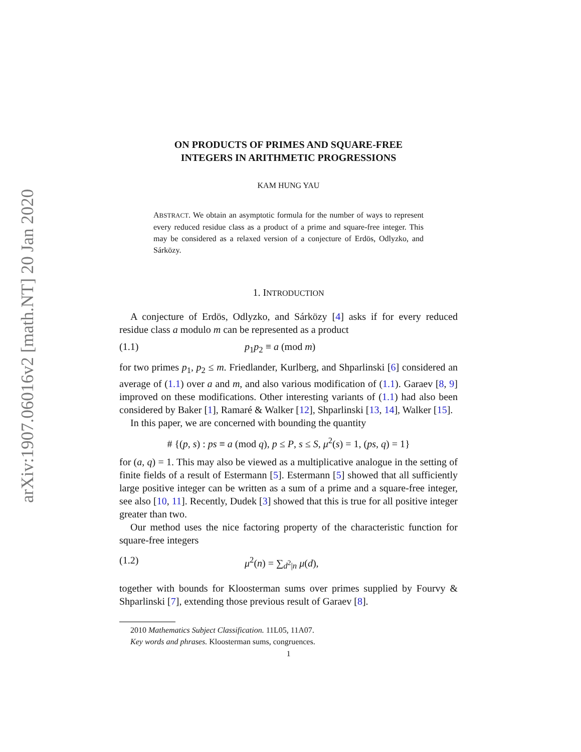arXiv:1907.06016v2 [math.NT] 20 Jan 2020
ON PRODUCTS OF PRIMES AND SQUARE-FREE
INTEGERS IN ARITHMETIC PROGRESSIONS
KAM HUNG YAU
ABSTRACT. We obtain an asymptotic formula for the number of ways to represent every reduced residue class as a product of a prime and square-free integer. This may be considered as a relaxed version of a conjecture of Erdös, Odlyzko, and Sárközy.
1. INTRODUCTION
A conjecture of Erdös, Odlyzko, and Sárközy [4] asks if for every reduced residue class a modulo m can be represented as a product
(1.1) p<sub>1</sub>p<sub>2</sub> ≡ a (mod m)
for two primes p<sub>1</sub>, p<sub>2</sub> ≤ m. Friedlander, Kurlberg, and Shparlinski [6] considered an average of (1.1) over a and m, and also various modification of (1.1). Garaev [8, 9] improved on these modifications. Other interesting variants of (1.1) had also been considered by Baker [1], Ramaré & Walker [12], Shparlinski [13, 14], Walker [15].
In this paper, we are concerned with bounding the quantity
# {(p, s) : ps ≡ a (mod q), p ≤ P, s ≤ S, μ<sup>2</sup>(s) = 1, (ps, q) = 1}
for (a, q) = 1. This may also be viewed as a multiplicative analogue in the setting of finite fields of a result of Estermann [5]. Estermann [5] showed that all sufficiently large positive integer can be written as a sum of a prime and a square-free integer, see also [10, 11]. Recently, Dudek [3] showed that this is true for all positive integer greater than two.
Our method uses the nice factoring property of the characteristic function for square-free integers
(1.2) μ<sup>2</sup>(n) = ∑<sub>d<sup>2</sup>|n</sub> μ(d),
together with bounds for Kloosterman sums over primes supplied by Fourvy & Shparlinski [7], extending those previous result of Garaev [8].
2010 Mathematics Subject Classification. 11L05, 11A07.
Key words and phrases. Kloosterman sums, congruences.
1